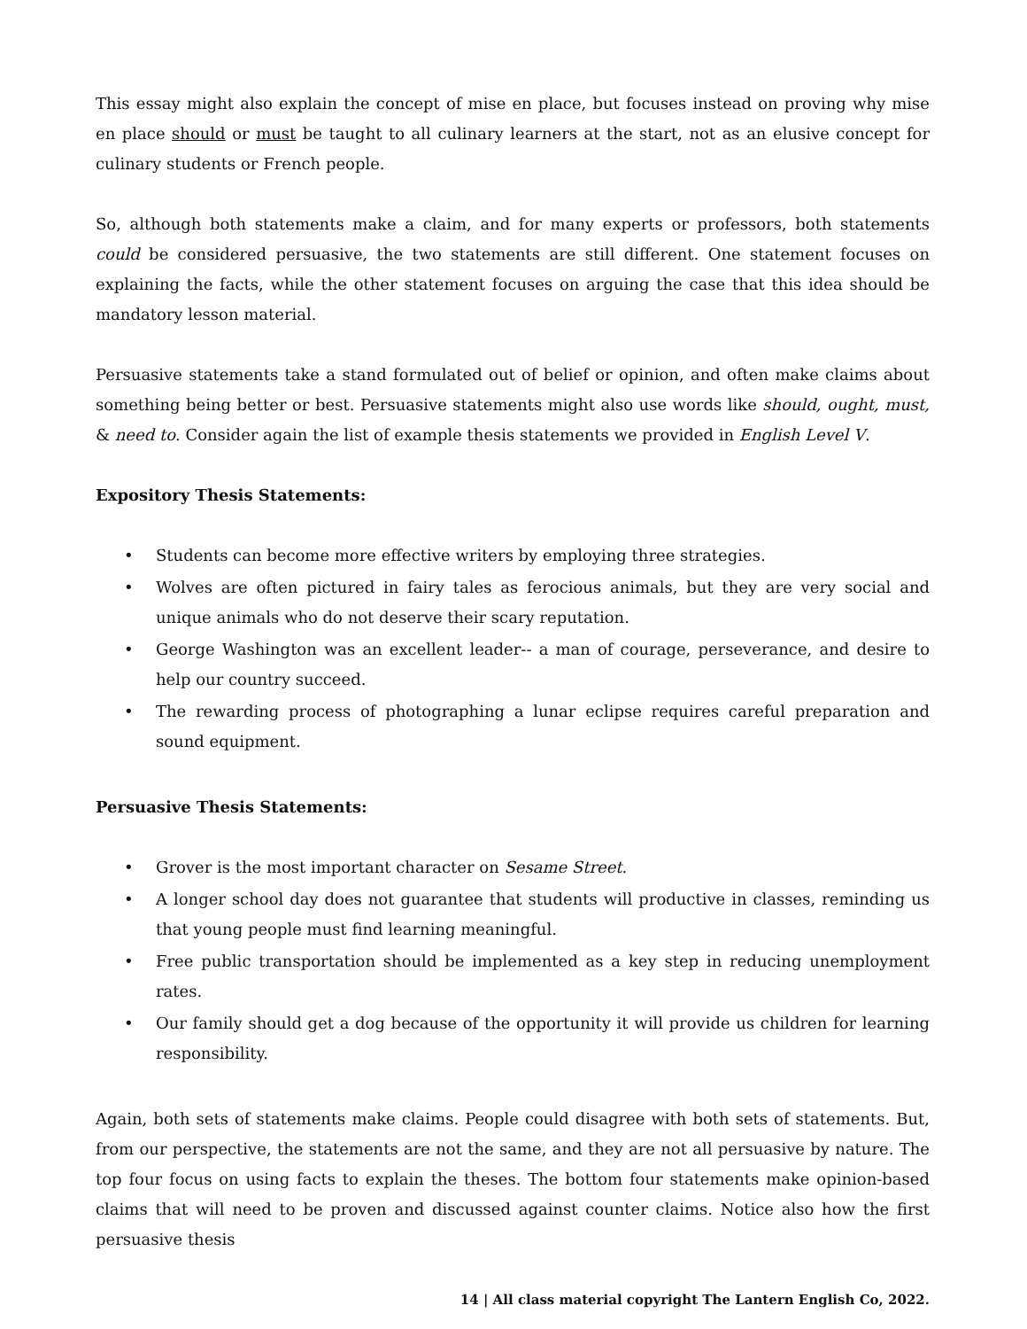This essay might also explain the concept of mise en place, but focuses instead on proving why mise en place should or must be taught to all culinary learners at the start, not as an elusive concept for culinary students or French people.
So, although both statements make a claim, and for many experts or professors, both statements could be considered persuasive, the two statements are still different. One statement focuses on explaining the facts, while the other statement focuses on arguing the case that this idea should be mandatory lesson material.
Persuasive statements take a stand formulated out of belief or opinion, and often make claims about something being better or best. Persuasive statements might also use words like should, ought, must, & need to. Consider again the list of example thesis statements we provided in English Level V.
Expository Thesis Statements:
• Students can become more effective writers by employing three strategies.
• Wolves are often pictured in fairy tales as ferocious animals, but they are very social and unique animals who do not deserve their scary reputation.
• George Washington was an excellent leader-- a man of courage, perseverance, and desire to help our country succeed.
• The rewarding process of photographing a lunar eclipse requires careful preparation and sound equipment.
Persuasive Thesis Statements:
• Grover is the most important character on Sesame Street.
• A longer school day does not guarantee that students will productive in classes, reminding us that young people must find learning meaningful.
• Free public transportation should be implemented as a key step in reducing unemployment rates.
• Our family should get a dog because of the opportunity it will provide us children for learning responsibility.
Again, both sets of statements make claims. People could disagree with both sets of statements. But, from our perspective, the statements are not the same, and they are not all persuasive by nature. The top four focus on using facts to explain the theses. The bottom four statements make opinion-based claims that will need to be proven and discussed against counter claims. Notice also how the first persuasive thesis
14 | All class material copyright The Lantern English Co, 2022.